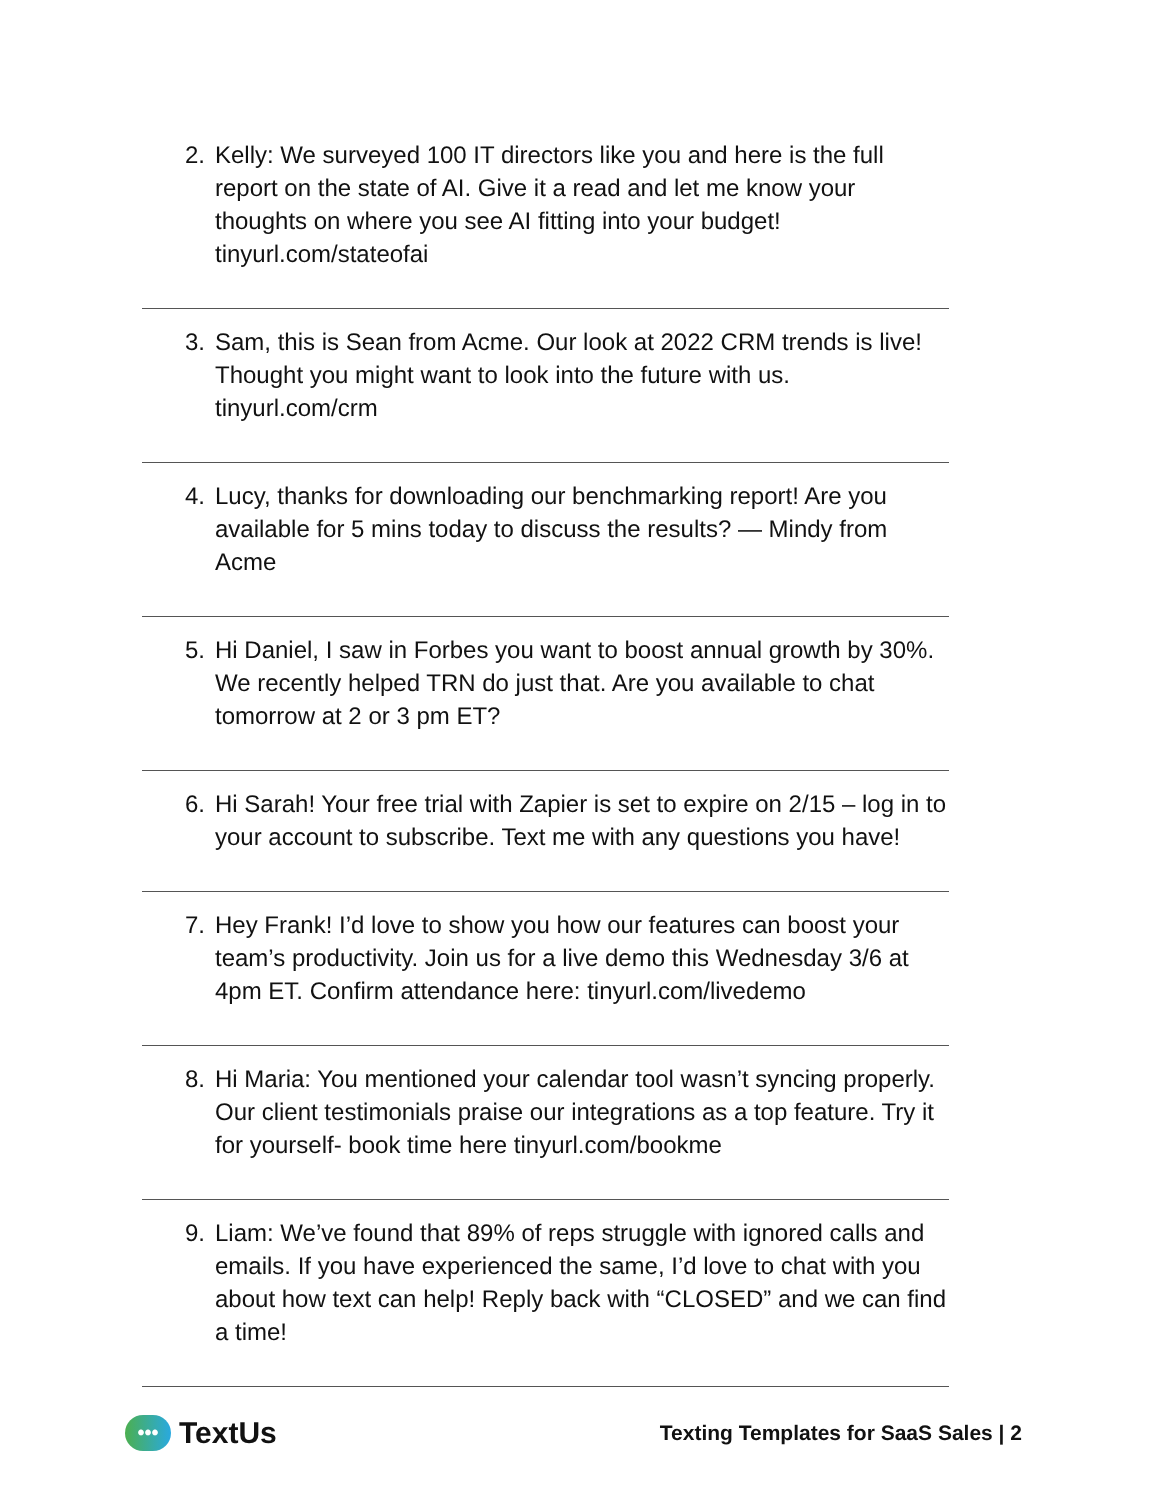2. Kelly: We surveyed 100 IT directors like you and here is the full report on the state of AI. Give it a read and let me know your thoughts on where you see AI fitting into your budget! tinyurl.com/stateofai
3. Sam, this is Sean from Acme. Our look at 2022 CRM trends is live! Thought you might want to look into the future with us. tinyurl.com/crm
4. Lucy, thanks for downloading our benchmarking report! Are you available for 5 mins today to discuss the results? — Mindy from Acme
5. Hi Daniel, I saw in Forbes you want to boost annual growth by 30%. We recently helped TRN do just that. Are you available to chat tomorrow at 2 or 3 pm ET?
6. Hi Sarah! Your free trial with Zapier is set to expire on 2/15 – log in to your account to subscribe. Text me with any questions you have!
7. Hey Frank! I’d love to show you how our features can boost your team’s productivity. Join us for a live demo this Wednesday 3/6 at 4pm ET. Confirm attendance here: tinyurl.com/livedemo
8. Hi Maria: You mentioned your calendar tool wasn’t syncing properly. Our client testimonials praise our integrations as a top feature. Try it for yourself- book time here tinyurl.com/bookme
9. Liam: We’ve found that 89% of reps struggle with ignored calls and emails. If you have experienced the same, I’d love to chat with you about how text can help! Reply back with “CLOSED” and we can find a time!
•••
TextUs
Texting Templates for SaaS Sales | 2